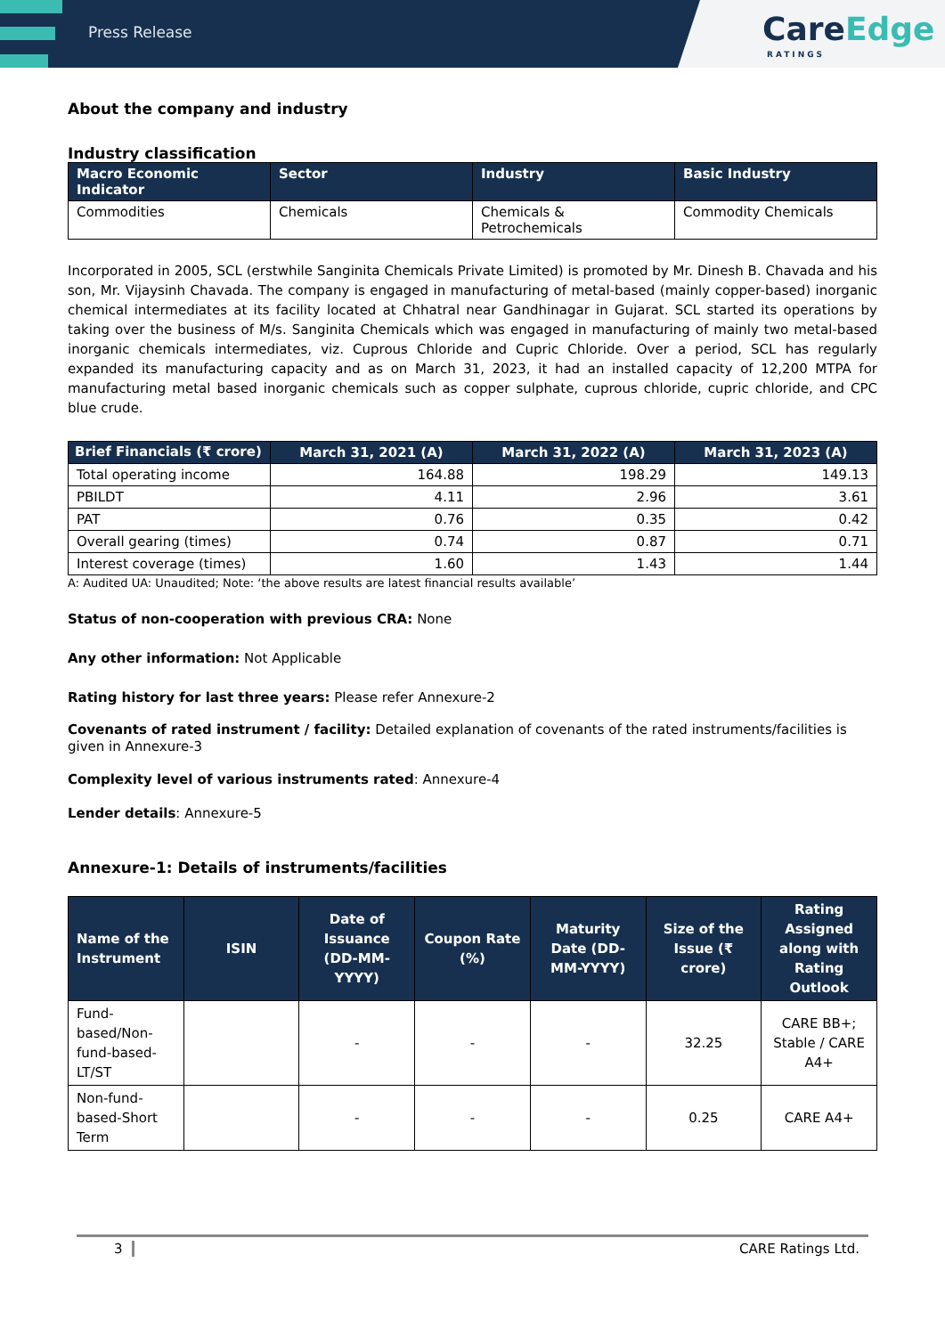Press Release
CareEdge
RATINGS
About the company and industry
Industry classification
| Macro Economic Indicator | Sector | Industry | Basic Industry |
| --- | --- | --- | --- |
| Commodities | Chemicals | Chemicals & Petrochemicals | Commodity Chemicals |
Incorporated in 2005, SCL (erstwhile Sanginita Chemicals Private Limited) is promoted by Mr. Dinesh B. Chavada and his son, Mr. Vijaysinh Chavada. The company is engaged in manufacturing of metal-based (mainly copper-based) inorganic chemical intermediates at its facility located at Chhatral near Gandhinagar in Gujarat. SCL started its operations by taking over the business of M/s. Sanginita Chemicals which was engaged in manufacturing of mainly two metal-based inorganic chemicals intermediates, viz. Cuprous Chloride and Cupric Chloride. Over a period, SCL has regularly expanded its manufacturing capacity and as on March 31, 2023, it had an installed capacity of 12,200 MTPA for manufacturing metal based inorganic chemicals such as copper sulphate, cuprous chloride, cupric chloride, and CPC blue crude.
| Brief Financials (₹ crore) | March 31, 2021 (A) | March 31, 2022 (A) | March 31, 2023 (A) |
| --- | --- | --- | --- |
| Total operating income | 164.88 | 198.29 | 149.13 |
| PBILDT | 4.11 | 2.96 | 3.61 |
| PAT | 0.76 | 0.35 | 0.42 |
| Overall gearing (times) | 0.74 | 0.87 | 0.71 |
| Interest coverage (times) | 1.60 | 1.43 | 1.44 |
A: Audited UA: Unaudited; Note: ‘the above results are latest financial results available’
Status of non-cooperation with previous CRA: None
Any other information: Not Applicable
Rating history for last three years: Please refer Annexure-2
Covenants of rated instrument / facility: Detailed explanation of covenants of the rated instruments/facilities is given in Annexure-3
Complexity level of various instruments rated: Annexure-4
Lender details: Annexure-5
Annexure-1: Details of instruments/facilities
| Name of the Instrument | ISIN | Date of Issuance (DD-MM-YYYY) | Coupon Rate (%) | Maturity Date (DD-MM-YYYY) | Size of the Issue (₹ crore) | Rating Assigned along with Rating Outlook |
| --- | --- | --- | --- | --- | --- | --- |
| Fund-based/Non-fund-based-LT/ST | | - | - | - | 32.25 | CARE BB+; Stable / CARE A4+ |
| Non-fund-based-Short Term | | - | - | - | 0.25 | CARE A4+ |
3 CARE Ratings Ltd.